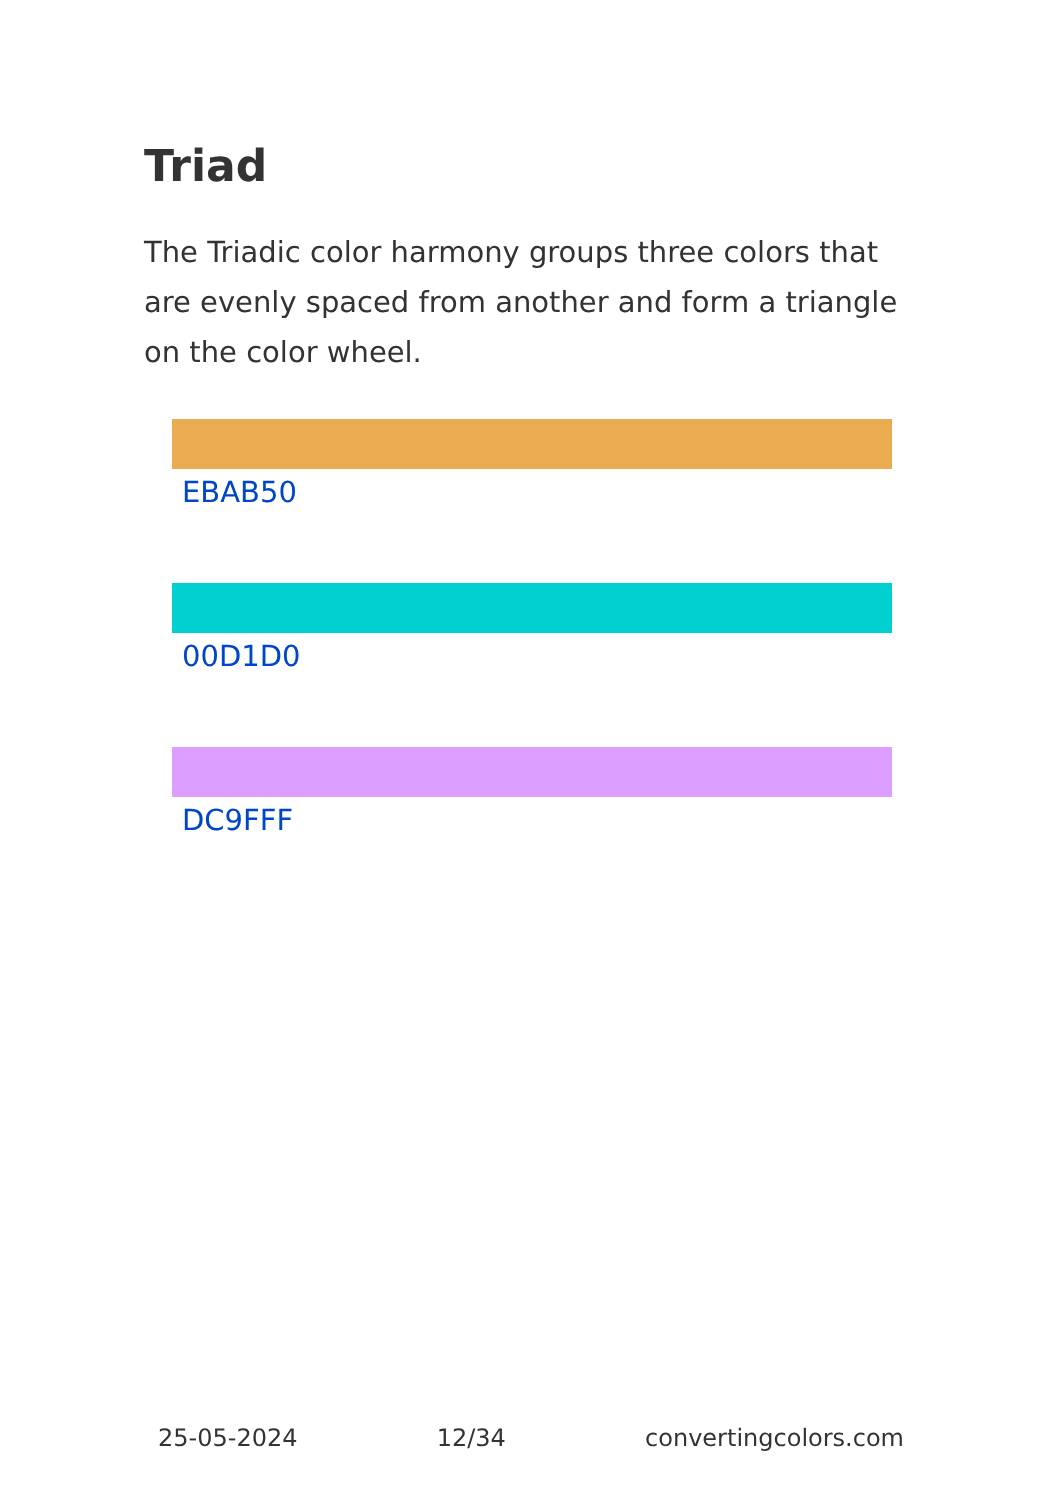Triad
The Triadic color harmony groups three colors that are evenly spaced from another and form a triangle on the color wheel.
EBAB50
00D1D0
DC9FFF
25-05-2024 12/34 convertingcolors.com